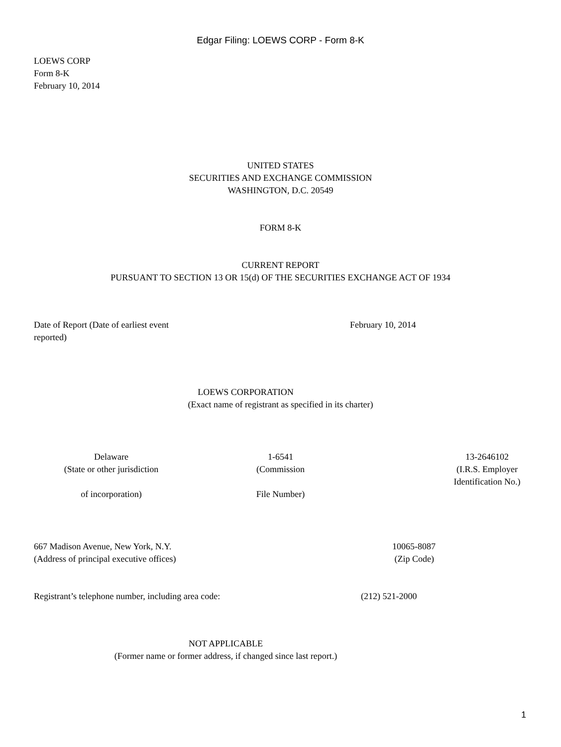Edgar Filing: LOEWS CORP - Form 8-K
LOEWS CORP
Form 8-K
February 10, 2014
UNITED STATES
SECURITIES AND EXCHANGE COMMISSION
WASHINGTON, D.C. 20549
FORM 8-K
CURRENT REPORT
PURSUANT TO SECTION 13 OR 15(d) OF THE SECURITIES EXCHANGE ACT OF 1934
| Date of Report (Date of earliest event reported) | February 10, 2014 |
LOEWS CORPORATION
(Exact name of registrant as specified in its charter)
| Delaware (State or other jurisdiction of incorporation) | 1-6541 (Commission File Number) | 13-2646102 (I.R.S. Employer Identification No.) |
| 667 Madison Avenue, New York, N.Y. (Address of principal executive offices) | 10065-8087 (Zip Code) |
| Registrant’s telephone number, including area code: | (212) 521-2000 |
NOT APPLICABLE
(Former name or former address, if changed since last report.)
1